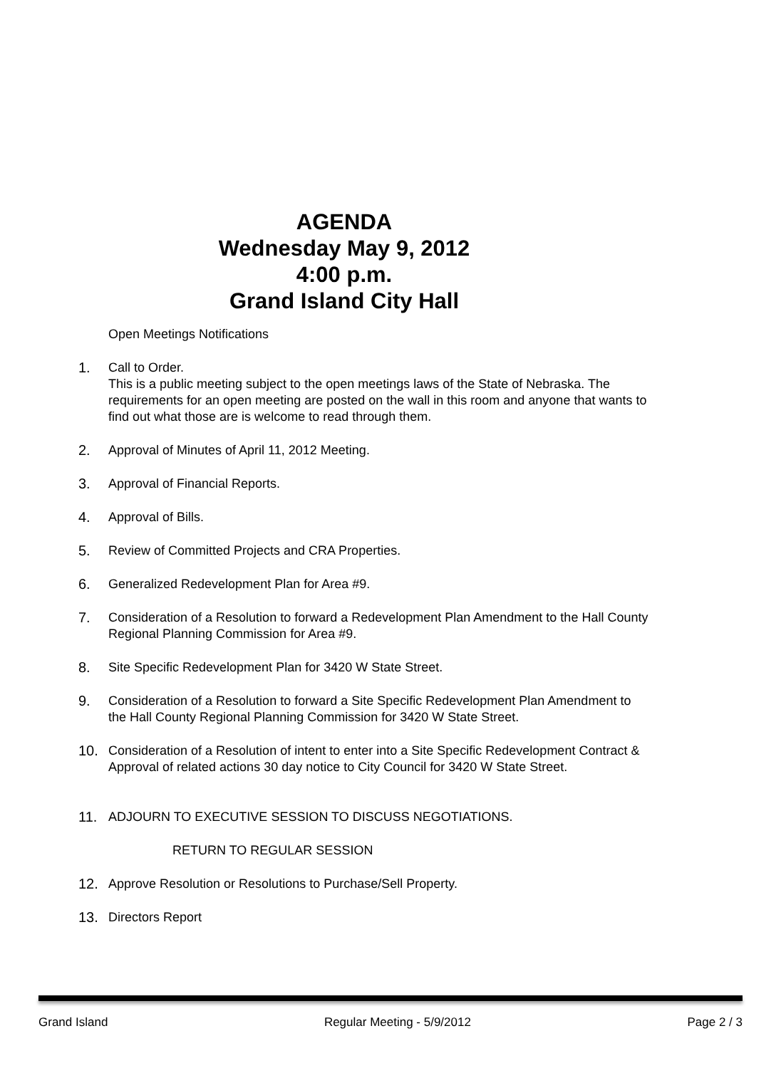AGENDA
Wednesday May 9, 2012
4:00 p.m.
Grand Island City Hall
Open Meetings Notifications
1. Call to Order.
This is a public meeting subject to the open meetings laws of the State of Nebraska. The requirements for an open meeting are posted on the wall in this room and anyone that wants to find out what those are is welcome to read through them.
2. Approval of Minutes of April 11, 2012 Meeting.
3. Approval of Financial Reports.
4. Approval of Bills.
5. Review of Committed Projects and CRA Properties.
6. Generalized Redevelopment Plan for Area #9.
7. Consideration of a Resolution to forward a Redevelopment Plan Amendment to the Hall County Regional Planning Commission for Area #9.
8. Site Specific Redevelopment Plan for 3420 W State Street.
9. Consideration of a Resolution to forward a Site Specific Redevelopment Plan Amendment to the Hall County Regional Planning Commission for 3420 W State Street.
10. Consideration of a Resolution of intent to enter into a Site Specific Redevelopment Contract & Approval of related actions 30 day notice to City Council for 3420 W State Street.
11. ADJOURN TO EXECUTIVE SESSION TO DISCUSS NEGOTIATIONS.
RETURN TO REGULAR SESSION
12. Approve Resolution or Resolutions to Purchase/Sell Property.
13. Directors Report
Grand Island Regular Meeting - 5/9/2012 Page 2 / 3